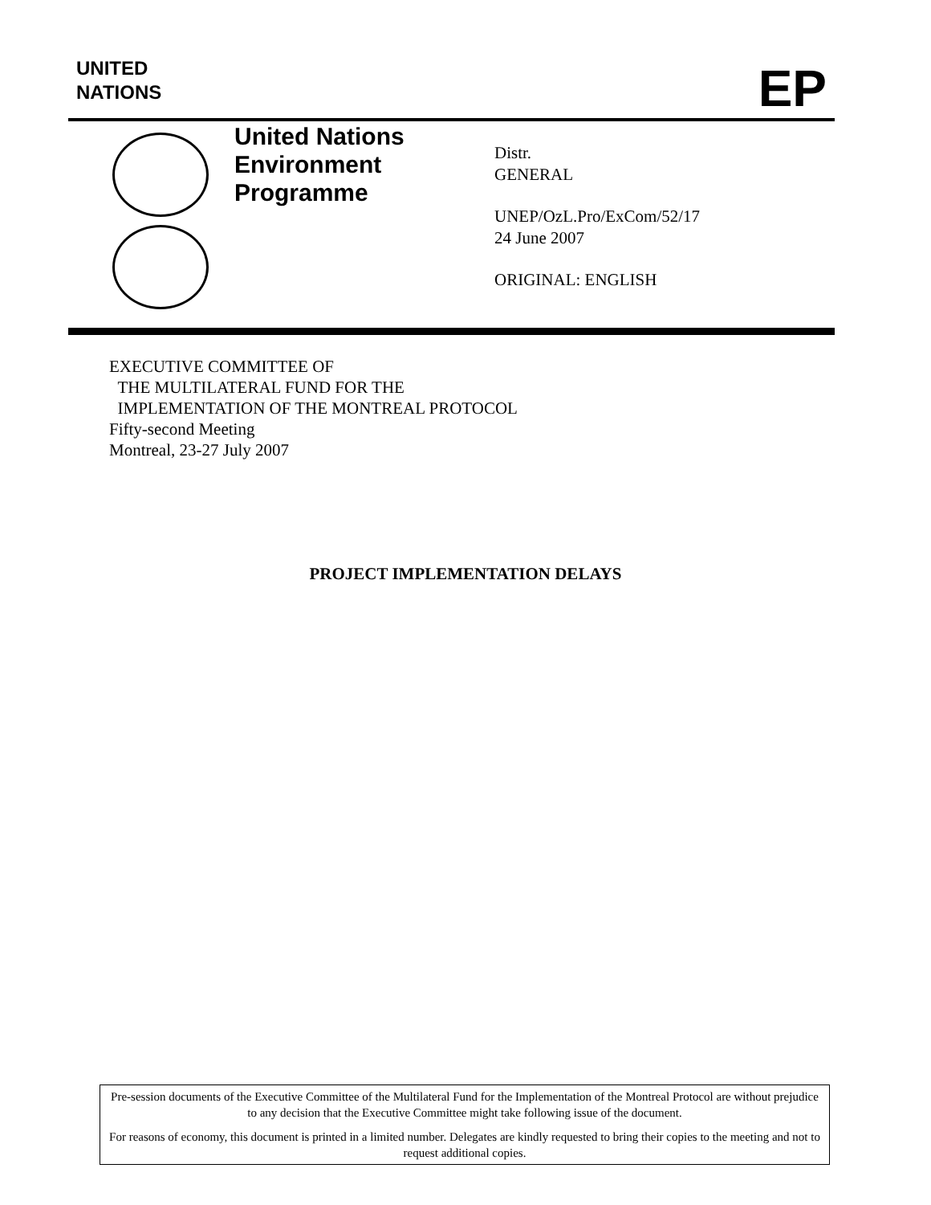UNITED
NATIONS
EP
United Nations
Environment
Programme
Distr.
GENERAL
UNEP/OzL.Pro/ExCom/52/17
24 June 2007
ORIGINAL: ENGLISH
EXECUTIVE COMMITTEE OF
THE MULTILATERAL FUND FOR THE
IMPLEMENTATION OF THE MONTREAL PROTOCOL
Fifty-second Meeting
Montreal, 23-27 July 2007
PROJECT IMPLEMENTATION DELAYS
Pre-session documents of the Executive Committee of the Multilateral Fund for the Implementation of the Montreal Protocol are without prejudice to any decision that the Executive Committee might take following issue of the document.
For reasons of economy, this document is printed in a limited number. Delegates are kindly requested to bring their copies to the meeting and not to request additional copies.